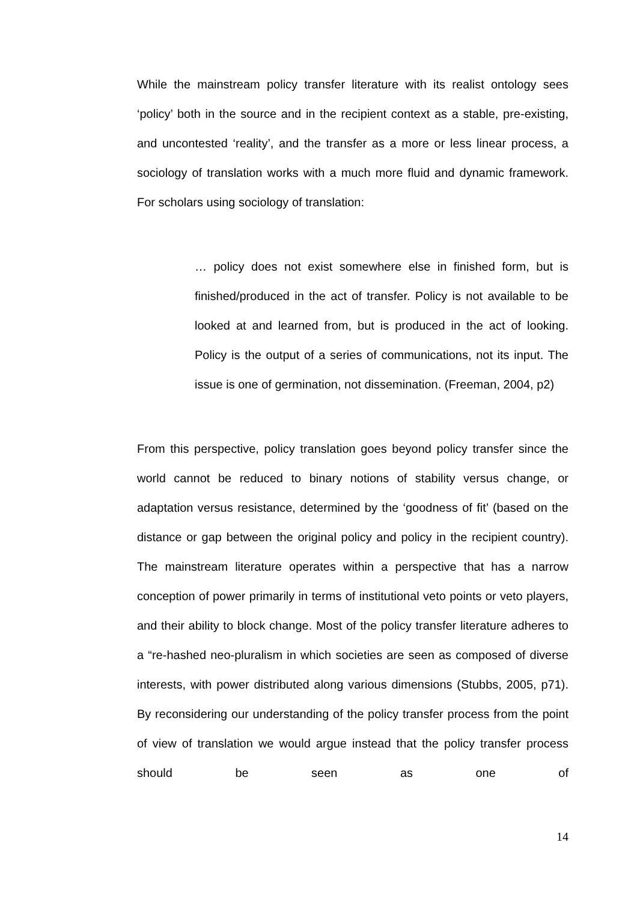While the mainstream policy transfer literature with its realist ontology sees ‘policy’ both in the source and in the recipient context as a stable, pre-existing, and uncontested ‘reality’, and the transfer as a more or less linear process, a sociology of translation works with a much more fluid and dynamic framework. For scholars using sociology of translation:
… policy does not exist somewhere else in finished form, but is finished/produced in the act of transfer. Policy is not available to be looked at and learned from, but is produced in the act of looking. Policy is the output of a series of communications, not its input. The issue is one of germination, not dissemination. (Freeman, 2004, p2)
From this perspective, policy translation goes beyond policy transfer since the world cannot be reduced to binary notions of stability versus change, or adaptation versus resistance, determined by the ‘goodness of fit’ (based on the distance or gap between the original policy and policy in the recipient country). The mainstream literature operates within a perspective that has a narrow conception of power primarily in terms of institutional veto points or veto players, and their ability to block change. Most of the policy transfer literature adheres to a “re-hashed neo-pluralism in which societies are seen as composed of diverse interests, with power distributed along various dimensions (Stubbs, 2005, p71). By reconsidering our understanding of the policy transfer process from the point of view of translation we would argue instead that the policy transfer process should be seen as one of
14